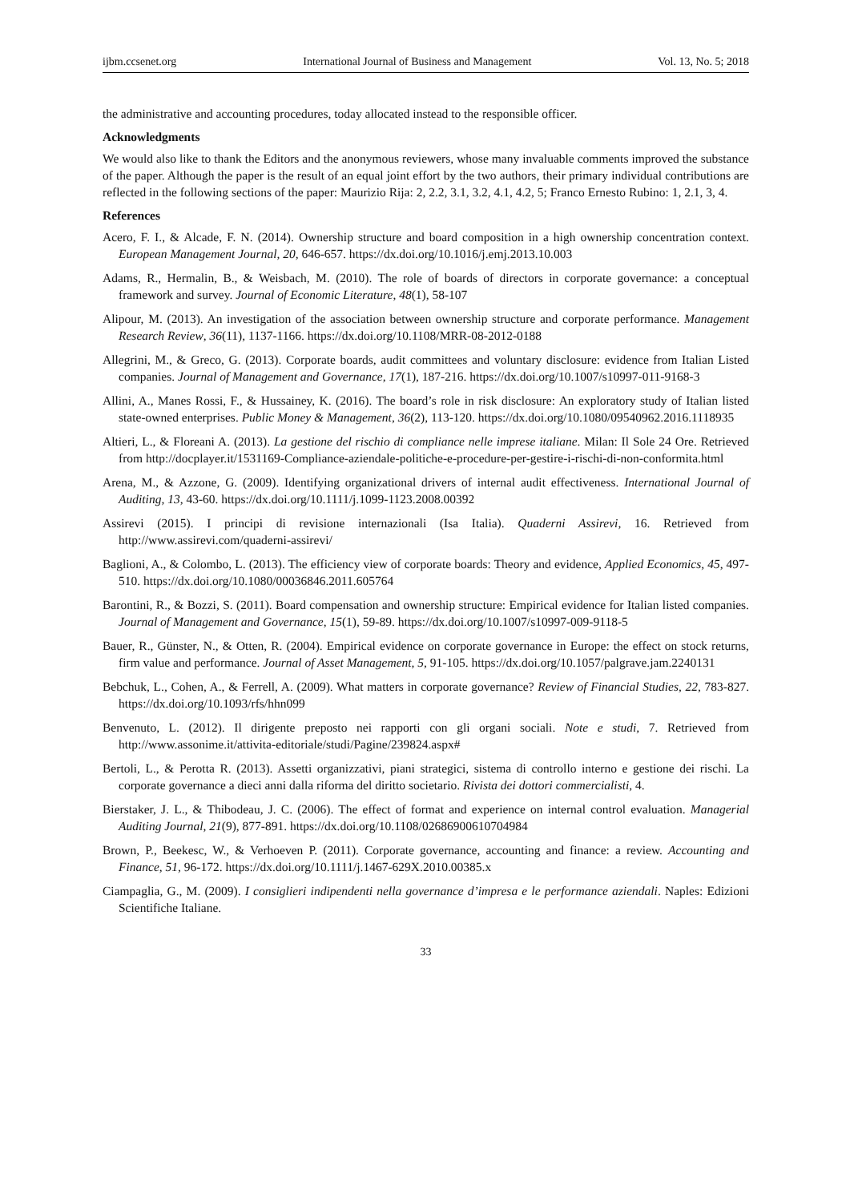ijbm.ccsenet.org International Journal of Business and Management Vol. 13, No. 5; 2018
the administrative and accounting procedures, today allocated instead to the responsible officer.
Acknowledgments
We would also like to thank the Editors and the anonymous reviewers, whose many invaluable comments improved the substance of the paper. Although the paper is the result of an equal joint effort by the two authors, their primary individual contributions are reflected in the following sections of the paper: Maurizio Rija: 2, 2.2, 3.1, 3.2, 4.1, 4.2, 5; Franco Ernesto Rubino: 1, 2.1, 3, 4.
References
Acero, F. I., & Alcade, F. N. (2014). Ownership structure and board composition in a high ownership concentration context. European Management Journal, 20, 646-657. https://dx.doi.org/10.1016/j.emj.2013.10.003
Adams, R., Hermalin, B., & Weisbach, M. (2010). The role of boards of directors in corporate governance: a conceptual framework and survey. Journal of Economic Literature, 48(1), 58-107
Alipour, M. (2013). An investigation of the association between ownership structure and corporate performance. Management Research Review, 36(11), 1137-1166. https://dx.doi.org/10.1108/MRR-08-2012-0188
Allegrini, M., & Greco, G. (2013). Corporate boards, audit committees and voluntary disclosure: evidence from Italian Listed companies. Journal of Management and Governance, 17(1), 187-216. https://dx.doi.org/10.1007/s10997-011-9168-3
Allini, A., Manes Rossi, F., & Hussainey, K. (2016). The board’s role in risk disclosure: An exploratory study of Italian listed state-owned enterprises. Public Money & Management, 36(2), 113-120. https://dx.doi.org/10.1080/09540962.2016.1118935
Altieri, L., & Floreani A. (2013). La gestione del rischio di compliance nelle imprese italiane. Milan: Il Sole 24 Ore. Retrieved from http://docplayer.it/1531169-Compliance-aziendale-politiche-e-procedure-per-gestire-i-rischi-di-non-conformita.html
Arena, M., & Azzone, G. (2009). Identifying organizational drivers of internal audit effectiveness. International Journal of Auditing, 13, 43-60. https://dx.doi.org/10.1111/j.1099-1123.2008.00392
Assirevi (2015). I principi di revisione internazionali (Isa Italia). Quaderni Assirevi, 16. Retrieved from http://www.assirevi.com/quaderni-assirevi/
Baglioni, A., & Colombo, L. (2013). The efficiency view of corporate boards: Theory and evidence, Applied Economics, 45, 497-510. https://dx.doi.org/10.1080/00036846.2011.605764
Barontini, R., & Bozzi, S. (2011). Board compensation and ownership structure: Empirical evidence for Italian listed companies. Journal of Management and Governance, 15(1), 59-89. https://dx.doi.org/10.1007/s10997-009-9118-5
Bauer, R., Günster, N., & Otten, R. (2004). Empirical evidence on corporate governance in Europe: the effect on stock returns, firm value and performance. Journal of Asset Management, 5, 91-105. https://dx.doi.org/10.1057/palgrave.jam.2240131
Bebchuk, L., Cohen, A., & Ferrell, A. (2009). What matters in corporate governance? Review of Financial Studies, 22, 783-827. https://dx.doi.org/10.1093/rfs/hhn099
Benvenuto, L. (2012). Il dirigente preposto nei rapporti con gli organi sociali. Note e studi, 7. Retrieved from http://www.assonime.it/attivita-editoriale/studi/Pagine/239824.aspx#
Bertoli, L., & Perotta R. (2013). Assetti organizzativi, piani strategici, sistema di controllo interno e gestione dei rischi. La corporate governance a dieci anni dalla riforma del diritto societario. Rivista dei dottori commercialisti, 4.
Bierstaker, J. L., & Thibodeau, J. C. (2006). The effect of format and experience on internal control evaluation. Managerial Auditing Journal, 21(9), 877-891. https://dx.doi.org/10.1108/02686900610704984
Brown, P., Beekesc, W., & Verhoeven P. (2011). Corporate governance, accounting and finance: a review. Accounting and Finance, 51, 96-172. https://dx.doi.org/10.1111/j.1467-629X.2010.00385.x
Ciampaglia, G., M. (2009). I consiglieri indipendenti nella governance d’impresa e le performance aziendali. Naples: Edizioni Scientifiche Italiane.
33